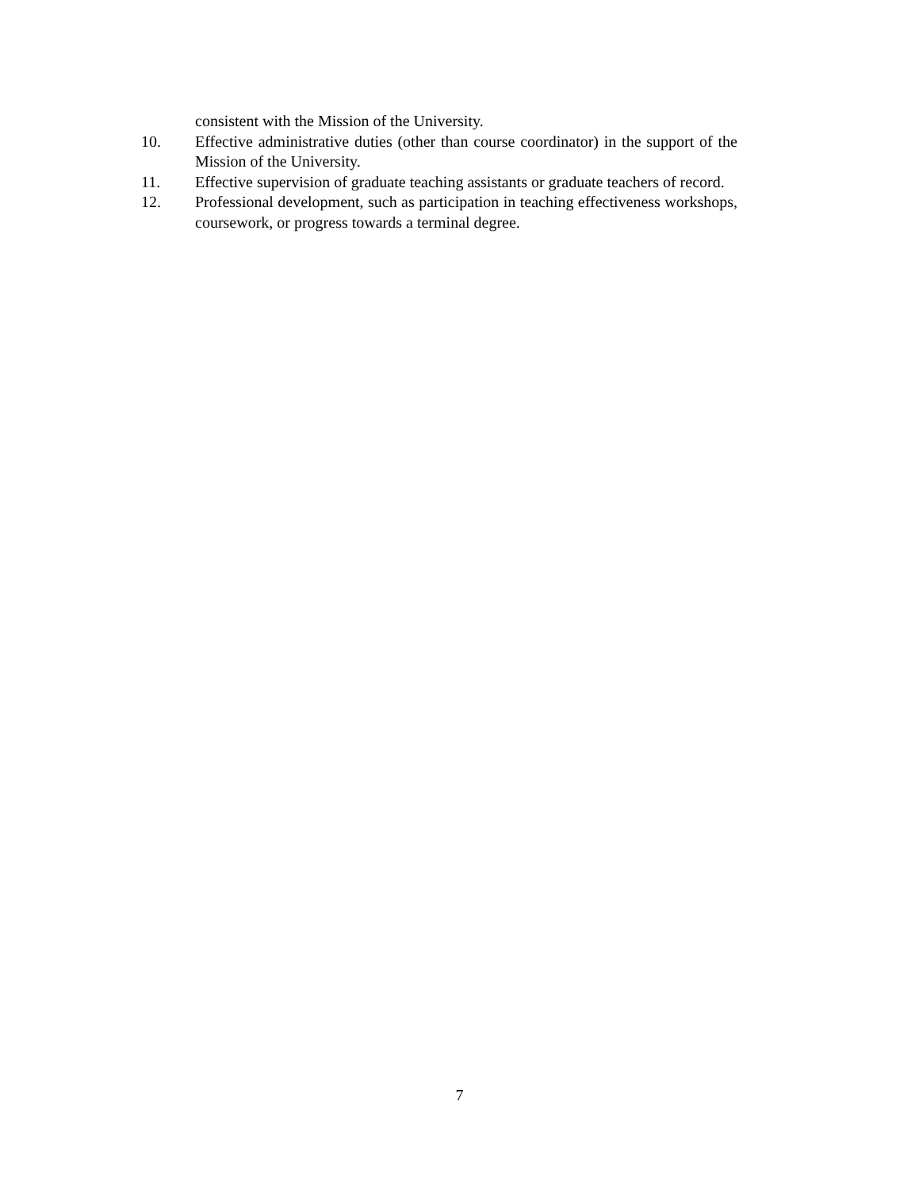consistent with the Mission of the University.
10. Effective administrative duties (other than course coordinator) in the support of the Mission of the University.
11. Effective supervision of graduate teaching assistants or graduate teachers of record.
12. Professional development, such as participation in teaching effectiveness workshops, coursework, or progress towards a terminal degree.
7